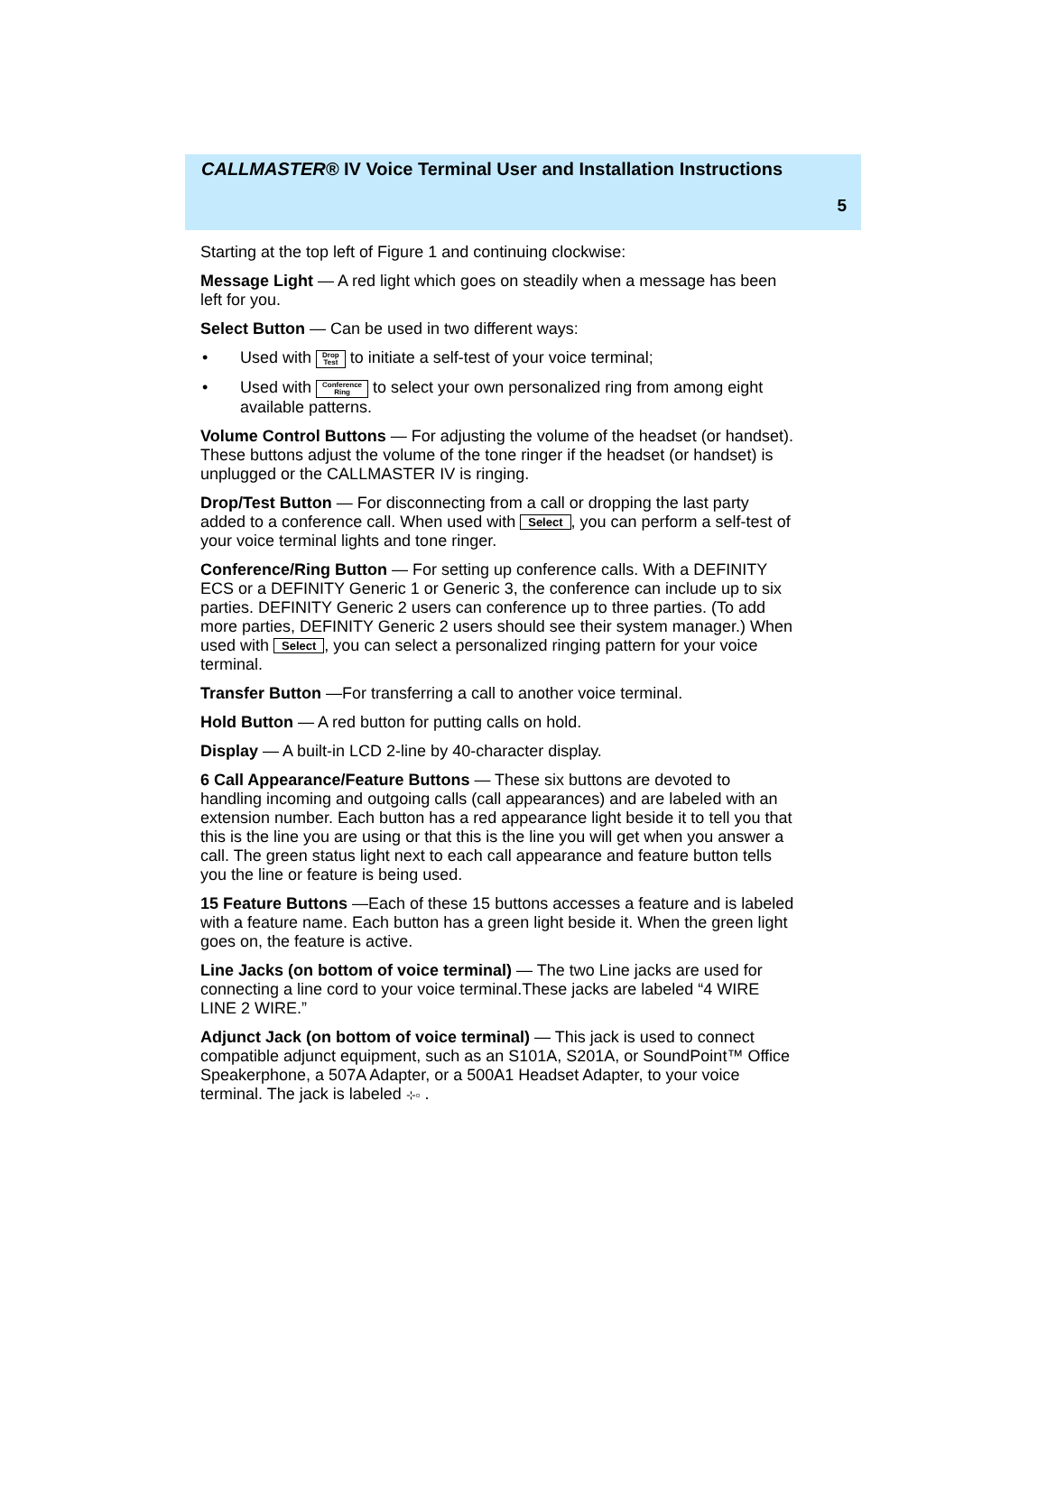CALLMASTER® IV Voice Terminal User and Installation Instructions
5
Starting at the top left of Figure 1 and continuing clockwise:
Message Light — A red light which goes on steadily when a message has been left for you.
Select Button — Can be used in two different ways:
• Used with Drop
Test to initiate a self-test of your voice terminal;
• Used with Conference
Ring to select your own personalized ring from among eight available patterns.
Volume Control Buttons — For adjusting the volume of the headset (or handset). These buttons adjust the volume of the tone ringer if the headset (or handset) is unplugged or the CALLMASTER IV is ringing.
Drop/Test Button — For disconnecting from a call or dropping the last party added to a conference call. When used with Select, you can perform a self-test of your voice terminal lights and tone ringer.
Conference/Ring Button — For setting up conference calls. With a DEFINITY ECS or a DEFINITY Generic 1 or Generic 3, the conference can include up to six parties. DEFINITY Generic 2 users can conference up to three parties. (To add more parties, DEFINITY Generic 2 users should see their system manager.) When used with Select, you can select a personalized ringing pattern for your voice terminal.
Transfer Button —For transferring a call to another voice terminal.
Hold Button — A red button for putting calls on hold.
Display — A built-in LCD 2-line by 40-character display.
6 Call Appearance/Feature Buttons — These six buttons are devoted to handling incoming and outgoing calls (call appearances) and are labeled with an extension number. Each button has a red appearance light beside it to tell you that this is the line you are using or that this is the line you will get when you answer a call. The green status light next to each call appearance and feature button tells you the line or feature is being used.
15 Feature Buttons —Each of these 15 buttons accesses a feature and is labeled with a feature name. Each button has a green light beside it. When the green light goes on, the feature is active.
Line Jacks (on bottom of voice terminal) — The two Line jacks are used for connecting a line cord to your voice terminal.These jacks are labeled “4 WIRE LINE 2 WIRE.”
Adjunct Jack (on bottom of voice terminal) — This jack is used to connect compatible adjunct equipment, such as an S101A, S201A, or SoundPoint™ Office Speakerphone, a 507A Adapter, or a 500A1 Headset Adapter, to your voice terminal. The jack is labeled ⊹▫ .